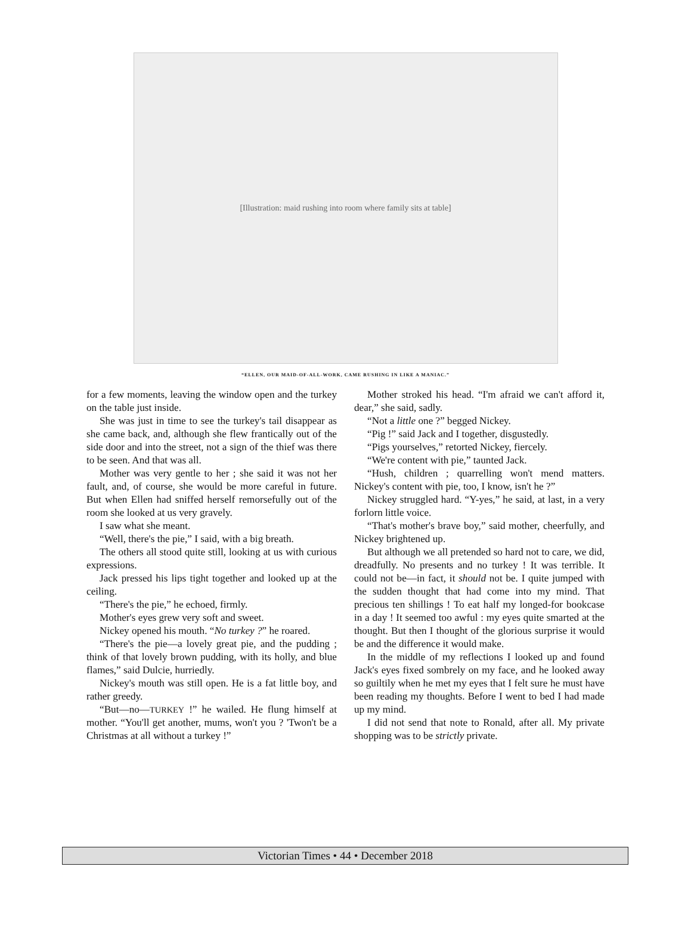[Illustration: maid rushing into room where family sits at table]
“ELLEN, OUR MAID-OF-ALL-WORK, CAME RUSHING IN LIKE A MANIAC.”
for a few moments, leaving the window open and the turkey on the table just inside.
She was just in time to see the turkey's tail disappear as she came back, and, although she flew frantically out of the side door and into the street, not a sign of the thief was there to be seen. And that was all.
Mother was very gentle to her ; she said it was not her fault, and, of course, she would be more careful in future. But when Ellen had sniffed herself remorsefully out of the room she looked at us very gravely.
I saw what she meant.
“Well, there's the pie,” I said, with a big breath.
The others all stood quite still, looking at us with curious expressions.
Jack pressed his lips tight together and looked up at the ceiling.
“There's the pie,” he echoed, firmly.
Mother's eyes grew very soft and sweet.
Nickey opened his mouth. “No turkey ?” he roared.
“There's the pie—a lovely great pie, and the pudding ; think of that lovely brown pudding, with its holly, and blue flames,” said Dulcie, hurriedly.
Nickey's mouth was still open. He is a fat little boy, and rather greedy.
“But—no—TURKEY !” he wailed. He flung himself at mother. “You'll get another, mums, won't you ? 'Twon't be a Christmas at all without a turkey !”
Mother stroked his head. “I'm afraid we can't afford it, dear,” she said, sadly.
“Not a little one ?” begged Nickey.
“Pig !” said Jack and I together, disgustedly.
“Pigs yourselves,” retorted Nickey, fiercely.
“We're content with pie,” taunted Jack.
“Hush, children ; quarrelling won't mend matters. Nickey's content with pie, too, I know, isn't he ?”
Nickey struggled hard. “Y-yes,” he said, at last, in a very forlorn little voice.
“That's mother's brave boy,” said mother, cheerfully, and Nickey brightened up.
But although we all pretended so hard not to care, we did, dreadfully. No presents and no turkey ! It was terrible. It could not be—in fact, it should not be. I quite jumped with the sudden thought that had come into my mind. That precious ten shillings ! To eat half my longed-for bookcase in a day ! It seemed too awful : my eyes quite smarted at the thought. But then I thought of the glorious surprise it would be and the difference it would make.
In the middle of my reflections I looked up and found Jack's eyes fixed sombrely on my face, and he looked away so guiltily when he met my eyes that I felt sure he must have been reading my thoughts. Before I went to bed I had made up my mind.
I did not send that note to Ronald, after all. My private shopping was to be strictly private.
Victorian Times • 44 • December 2018